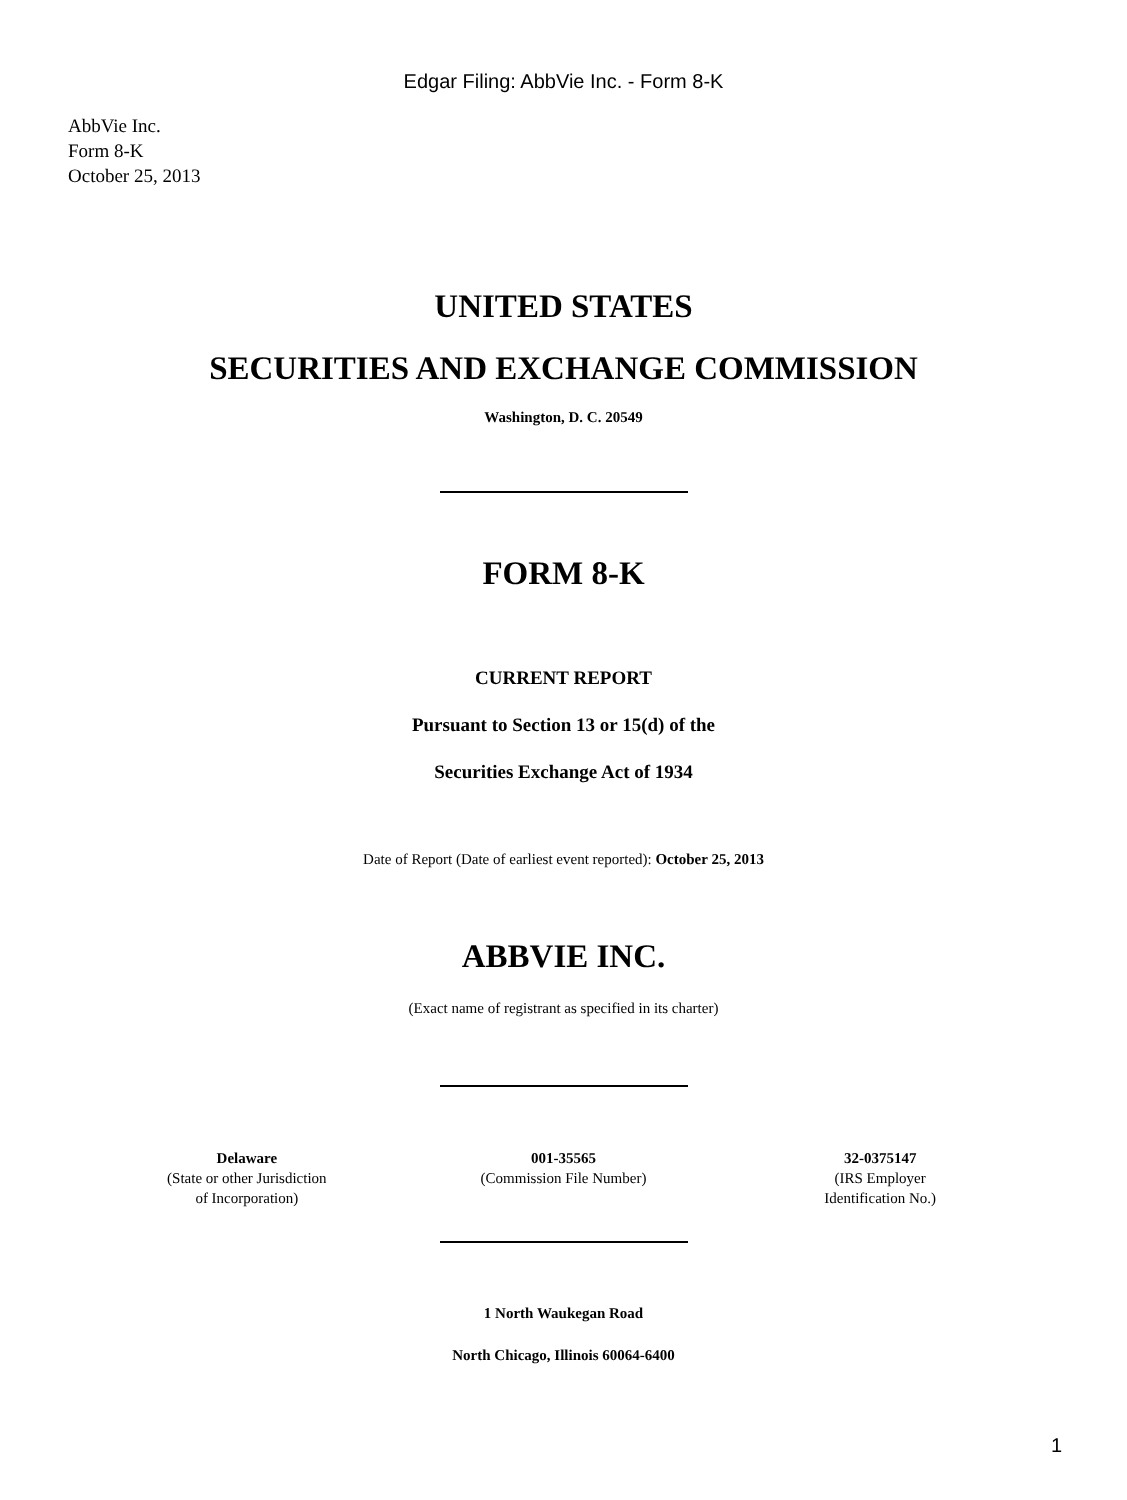Edgar Filing: AbbVie Inc. - Form 8-K
AbbVie Inc.
Form 8-K
October 25, 2013
UNITED STATES
SECURITIES AND EXCHANGE COMMISSION
Washington, D. C. 20549
FORM 8-K
CURRENT REPORT
Pursuant to Section 13 or 15(d) of the
Securities Exchange Act of 1934
Date of Report (Date of earliest event reported): October 25, 2013
ABBVIE INC.
(Exact name of registrant as specified in its charter)
| Delaware (State or other Jurisdiction of Incorporation) | 001-35565 (Commission File Number) | 32-0375147 (IRS Employer Identification No.) |
1 North Waukegan Road
North Chicago, Illinois 60064-6400
1